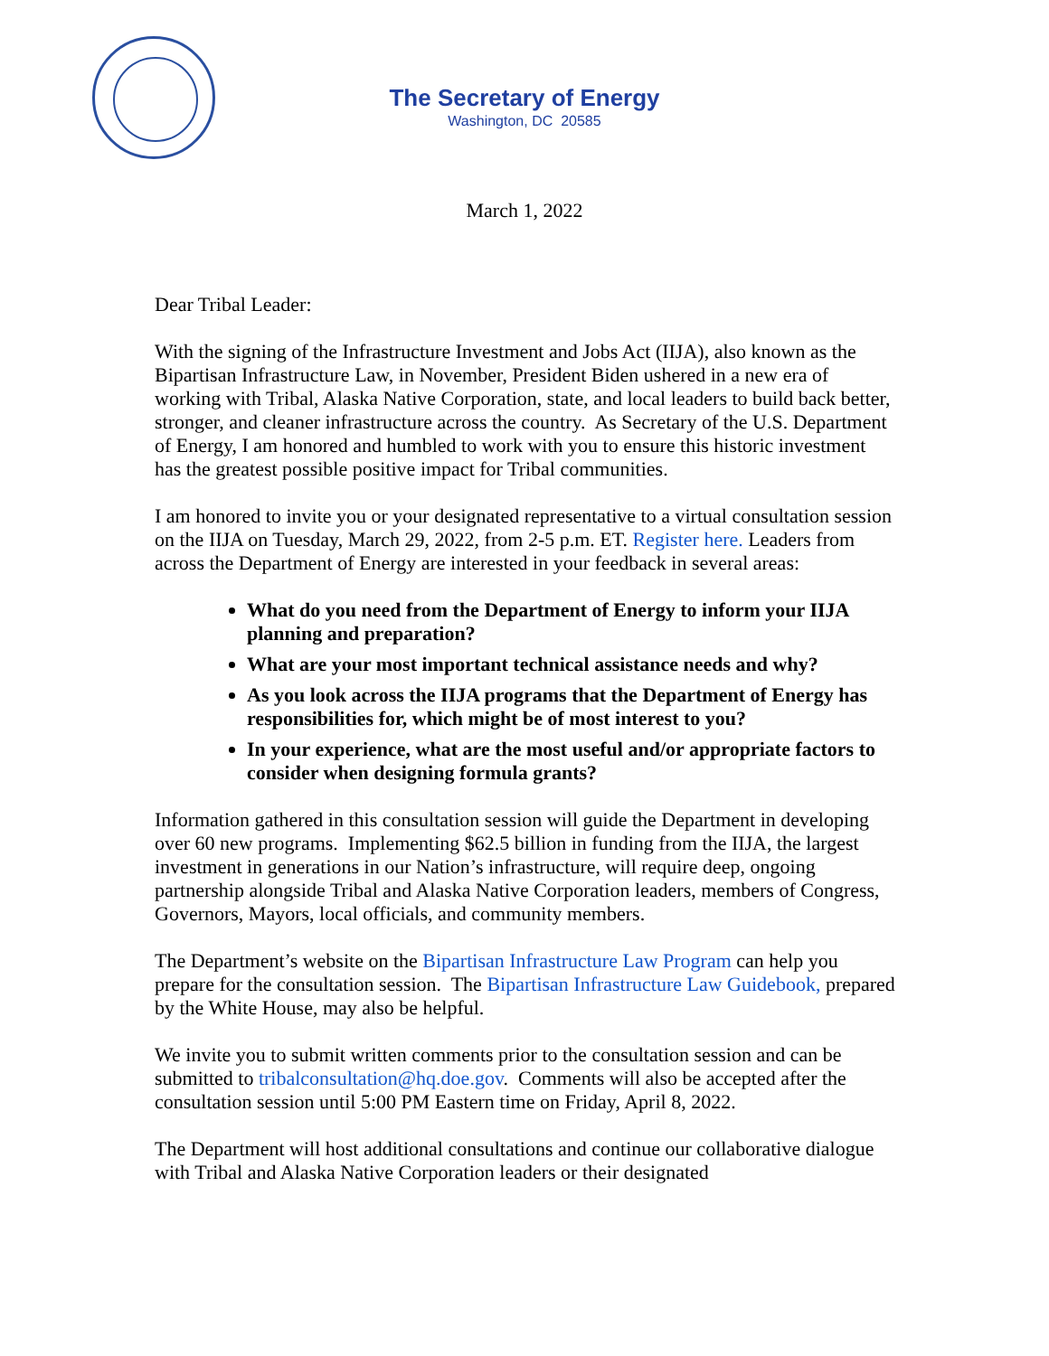The Secretary of Energy
Washington, DC 20585
March 1, 2022
Dear Tribal Leader:
With the signing of the Infrastructure Investment and Jobs Act (IIJA), also known as the Bipartisan Infrastructure Law, in November, President Biden ushered in a new era of working with Tribal, Alaska Native Corporation, state, and local leaders to build back better, stronger, and cleaner infrastructure across the country. As Secretary of the U.S. Department of Energy, I am honored and humbled to work with you to ensure this historic investment has the greatest possible positive impact for Tribal communities.
I am honored to invite you or your designated representative to a virtual consultation session on the IIJA on Tuesday, March 29, 2022, from 2-5 p.m. ET. Register here. Leaders from across the Department of Energy are interested in your feedback in several areas:
What do you need from the Department of Energy to inform your IIJA planning and preparation?
What are your most important technical assistance needs and why?
As you look across the IIJA programs that the Department of Energy has responsibilities for, which might be of most interest to you?
In your experience, what are the most useful and/or appropriate factors to consider when designing formula grants?
Information gathered in this consultation session will guide the Department in developing over 60 new programs. Implementing $62.5 billion in funding from the IIJA, the largest investment in generations in our Nation’s infrastructure, will require deep, ongoing partnership alongside Tribal and Alaska Native Corporation leaders, members of Congress, Governors, Mayors, local officials, and community members.
The Department’s website on the Bipartisan Infrastructure Law Program can help you prepare for the consultation session. The Bipartisan Infrastructure Law Guidebook, prepared by the White House, may also be helpful.
We invite you to submit written comments prior to the consultation session and can be submitted to tribalconsultation@hq.doe.gov. Comments will also be accepted after the consultation session until 5:00 PM Eastern time on Friday, April 8, 2022.
The Department will host additional consultations and continue our collaborative dialogue with Tribal and Alaska Native Corporation leaders or their designated